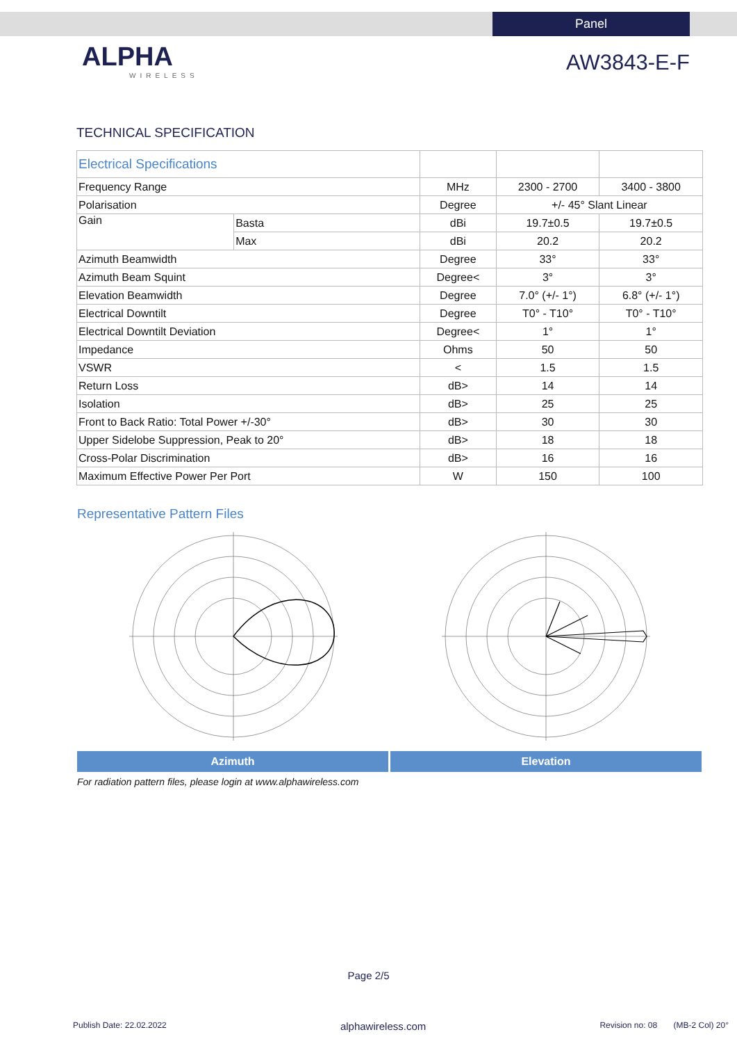Panel
ALPHA
WIRELESS
AW3843-E-F
TECHNICAL SPECIFICATION
| Electrical Specifications | | | | |
| Frequency Range | | MHz | 2300 - 2700 | 3400 - 3800 |
| Polarisation | | Degree | +/- 45° Slant Linear | |
| Gain | Basta | dBi | 19.7±0.5 | 19.7±0.5 |
| | Max | dBi | 20.2 | 20.2 |
| Azimuth Beamwidth | | Degree | 33° | 33° |
| Azimuth Beam Squint | | Degree< | 3° | 3° |
| Elevation Beamwidth | | Degree | 7.0° (+/- 1°) | 6.8° (+/- 1°) |
| Electrical Downtilt | | Degree | T0° - T10° | T0° - T10° |
| Electrical Downtilt Deviation | | Degree< | 1° | 1° |
| Impedance | | Ohms | 50 | 50 |
| VSWR | | < | 1.5 | 1.5 |
| Return Loss | | dB> | 14 | 14 |
| Isolation | | dB> | 25 | 25 |
| Front to Back Ratio: Total Power +/-30° | | dB> | 30 | 30 |
| Upper Sidelobe Suppression, Peak to 20° | | dB> | 18 | 18 |
| Cross-Polar Discrimination | | dB> | 16 | 16 |
| Maximum Effective Power Per Port | | W | 150 | 100 |
Representative Pattern Files
Azimuth Elevation
For radiation pattern files, please login at www.alphawireless.com
Page 2/5
Publish Date: 22.02.2022 alphawireless.com Revision no: 08 (MB-2 Col) 20°